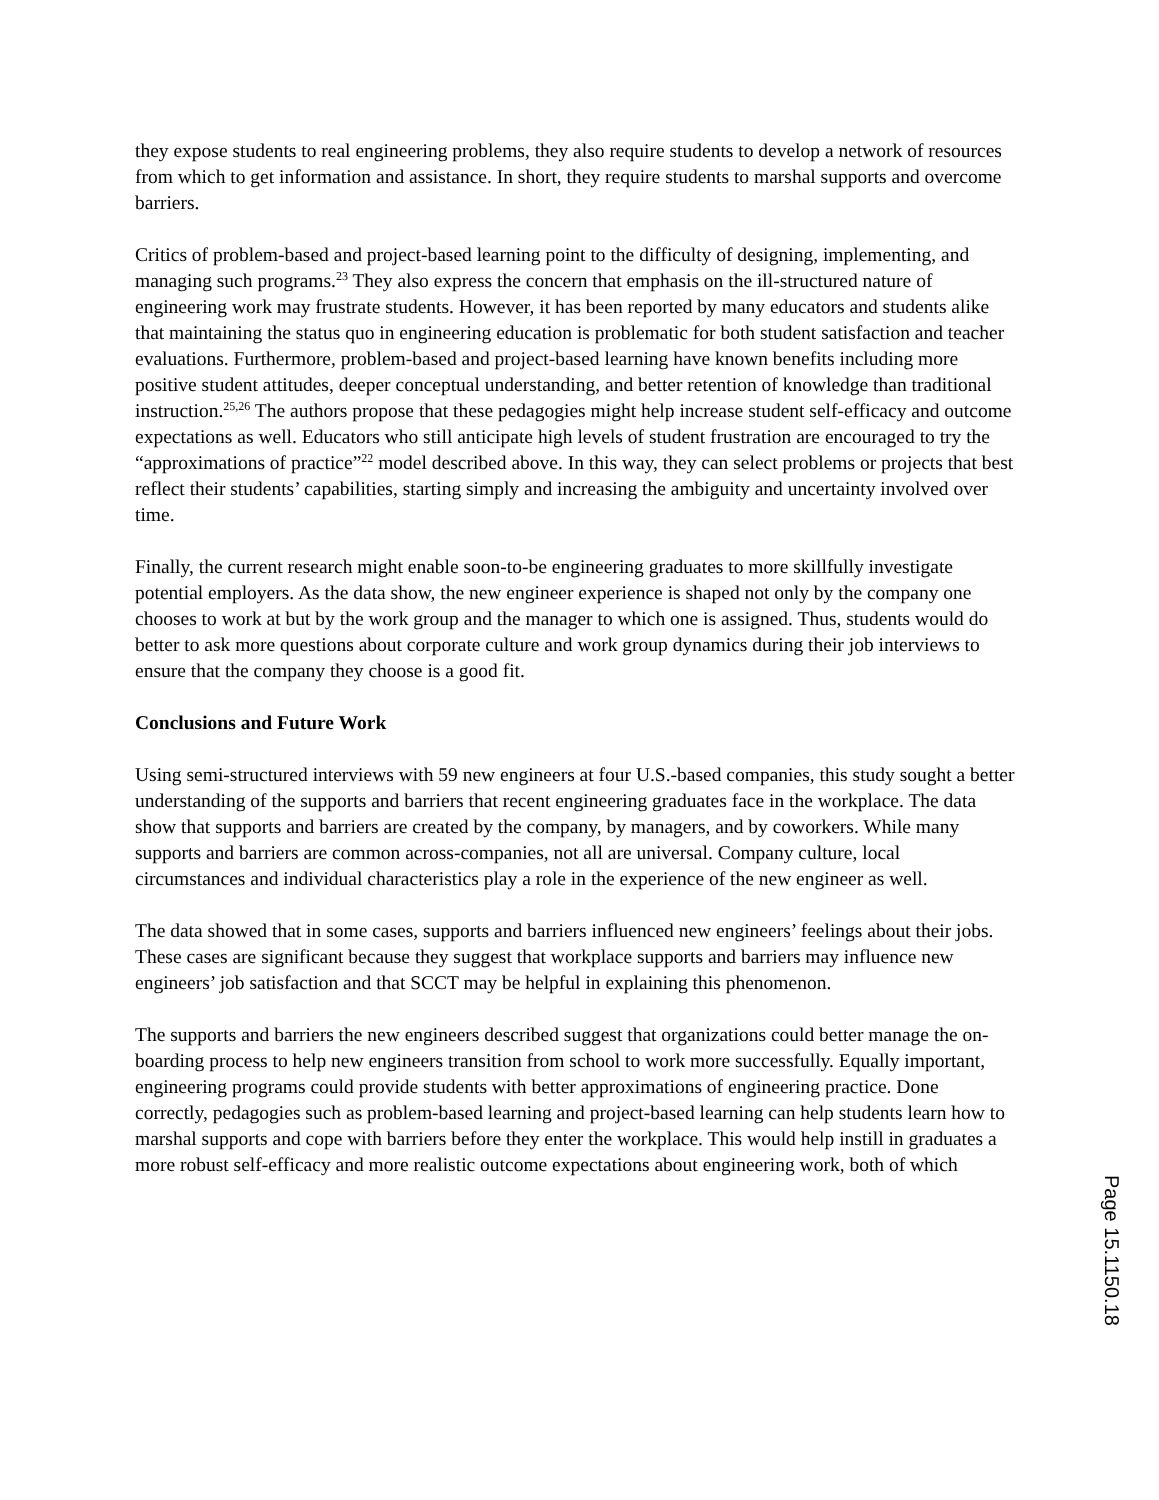they expose students to real engineering problems, they also require students to develop a network of resources from which to get information and assistance. In short, they require students to marshal supports and overcome barriers.
Critics of problem-based and project-based learning point to the difficulty of designing, implementing, and managing such programs.<sup>23</sup> They also express the concern that emphasis on the ill-structured nature of engineering work may frustrate students. However, it has been reported by many educators and students alike that maintaining the status quo in engineering education is problematic for both student satisfaction and teacher evaluations. Furthermore, problem-based and project-based learning have known benefits including more positive student attitudes, deeper conceptual understanding, and better retention of knowledge than traditional instruction.<sup>25,26</sup> The authors propose that these pedagogies might help increase student self-efficacy and outcome expectations as well. Educators who still anticipate high levels of student frustration are encouraged to try the “approximations of practice”<sup>22</sup> model described above. In this way, they can select problems or projects that best reflect their students’ capabilities, starting simply and increasing the ambiguity and uncertainty involved over time.
Finally, the current research might enable soon-to-be engineering graduates to more skillfully investigate potential employers. As the data show, the new engineer experience is shaped not only by the company one chooses to work at but by the work group and the manager to which one is assigned. Thus, students would do better to ask more questions about corporate culture and work group dynamics during their job interviews to ensure that the company they choose is a good fit.
Conclusions and Future Work
Using semi-structured interviews with 59 new engineers at four U.S.-based companies, this study sought a better understanding of the supports and barriers that recent engineering graduates face in the workplace. The data show that supports and barriers are created by the company, by managers, and by coworkers. While many supports and barriers are common across-companies, not all are universal. Company culture, local circumstances and individual characteristics play a role in the experience of the new engineer as well.
The data showed that in some cases, supports and barriers influenced new engineers’ feelings about their jobs. These cases are significant because they suggest that workplace supports and barriers may influence new engineers’ job satisfaction and that SCCT may be helpful in explaining this phenomenon.
The supports and barriers the new engineers described suggest that organizations could better manage the on-boarding process to help new engineers transition from school to work more successfully. Equally important, engineering programs could provide students with better approximations of engineering practice. Done correctly, pedagogies such as problem-based learning and project-based learning can help students learn how to marshal supports and cope with barriers before they enter the workplace. This would help instill in graduates a more robust self-efficacy and more realistic outcome expectations about engineering work, both of which
Page 15.1150.18